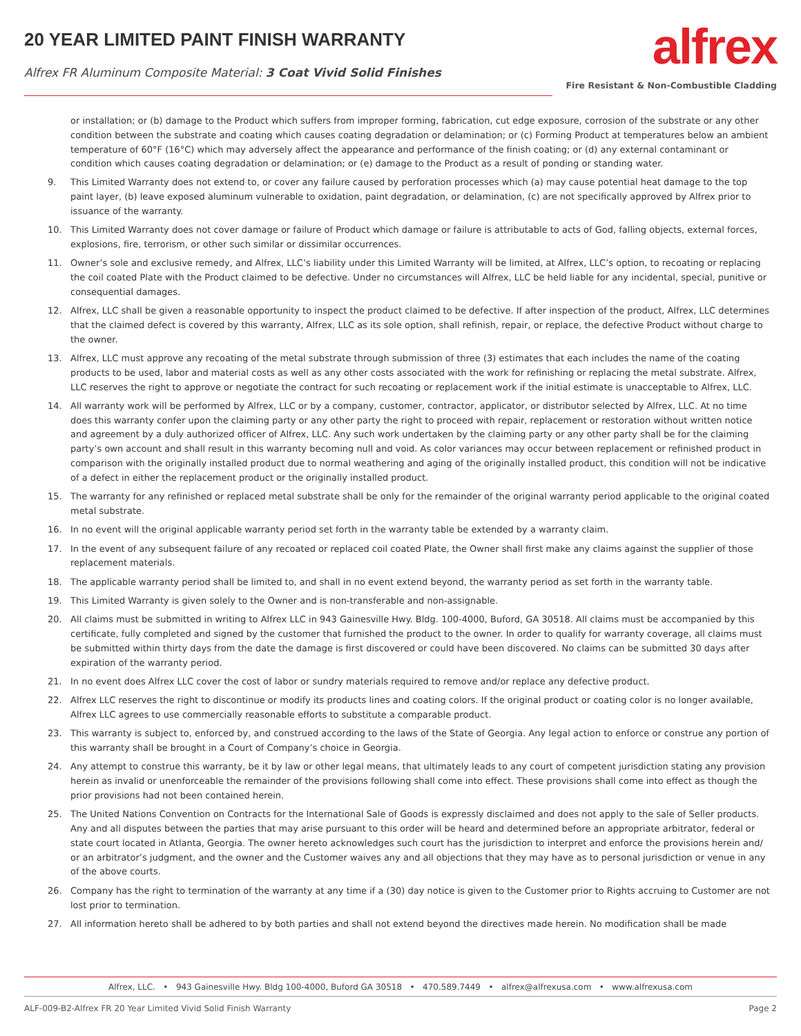20 YEAR LIMITED PAINT FINISH WARRANTY
Alfrex FR Aluminum Composite Material: 3 Coat Vivid Solid Finishes
alfrex
Fire Resistant & Non-Combustible Cladding
or installation; or (b) damage to the Product which suffers from improper forming, fabrication, cut edge exposure, corrosion of the substrate or any other condition between the substrate and coating which causes coating degradation or delamination; or (c) Forming Product at temperatures below an ambient temperature of 60°F (16°C) which may adversely affect the appearance and performance of the finish coating; or (d) any external contaminant or condition which causes coating degradation or delamination; or (e) damage to the Product as a result of ponding or standing water.
9. This Limited Warranty does not extend to, or cover any failure caused by perforation processes which (a) may cause potential heat damage to the top paint layer, (b) leave exposed aluminum vulnerable to oxidation, paint degradation, or delamination, (c) are not specifically approved by Alfrex prior to issuance of the warranty.
10. This Limited Warranty does not cover damage or failure of Product which damage or failure is attributable to acts of God, falling objects, external forces, explosions, fire, terrorism, or other such similar or dissimilar occurrences.
11. Owner’s sole and exclusive remedy, and Alfrex, LLC’s liability under this Limited Warranty will be limited, at Alfrex, LLC’s option, to recoating or replacing the coil coated Plate with the Product claimed to be defective. Under no circumstances will Alfrex, LLC be held liable for any incidental, special, punitive or consequential damages.
12. Alfrex, LLC shall be given a reasonable opportunity to inspect the product claimed to be defective. If after inspection of the product, Alfrex, LLC determines that the claimed defect is covered by this warranty, Alfrex, LLC as its sole option, shall refinish, repair, or replace, the defective Product without charge to the owner.
13. Alfrex, LLC must approve any recoating of the metal substrate through submission of three (3) estimates that each includes the name of the coating products to be used, labor and material costs as well as any other costs associated with the work for refinishing or replacing the metal substrate. Alfrex, LLC reserves the right to approve or negotiate the contract for such recoating or replacement work if the initial estimate is unacceptable to Alfrex, LLC.
14. All warranty work will be performed by Alfrex, LLC or by a company, customer, contractor, applicator, or distributor selected by Alfrex, LLC. At no time does this warranty confer upon the claiming party or any other party the right to proceed with repair, replacement or restoration without written notice and agreement by a duly authorized officer of Alfrex, LLC. Any such work undertaken by the claiming party or any other party shall be for the claiming party’s own account and shall result in this warranty becoming null and void. As color variances may occur between replacement or refinished product in comparison with the originally installed product due to normal weathering and aging of the originally installed product, this condition will not be indicative of a defect in either the replacement product or the originally installed product.
15. The warranty for any refinished or replaced metal substrate shall be only for the remainder of the original warranty period applicable to the original coated metal substrate.
16. In no event will the original applicable warranty period set forth in the warranty table be extended by a warranty claim.
17. In the event of any subsequent failure of any recoated or replaced coil coated Plate, the Owner shall first make any claims against the supplier of those replacement materials.
18. The applicable warranty period shall be limited to, and shall in no event extend beyond, the warranty period as set forth in the warranty table.
19. This Limited Warranty is given solely to the Owner and is non-transferable and non-assignable.
20. All claims must be submitted in writing to Alfrex LLC in 943 Gainesville Hwy. Bldg. 100-4000, Buford, GA 30518. All claims must be accompanied by this certificate, fully completed and signed by the customer that furnished the product to the owner. In order to qualify for warranty coverage, all claims must be submitted within thirty days from the date the damage is first discovered or could have been discovered. No claims can be submitted 30 days after expiration of the warranty period.
21. In no event does Alfrex LLC cover the cost of labor or sundry materials required to remove and/or replace any defective product.
22. Alfrex LLC reserves the right to discontinue or modify its products lines and coating colors. If the original product or coating color is no longer available, Alfrex LLC agrees to use commercially reasonable efforts to substitute a comparable product.
23. This warranty is subject to, enforced by, and construed according to the laws of the State of Georgia. Any legal action to enforce or construe any portion of this warranty shall be brought in a Court of Company’s choice in Georgia.
24. Any attempt to construe this warranty, be it by law or other legal means, that ultimately leads to any court of competent jurisdiction stating any provision herein as invalid or unenforceable the remainder of the provisions following shall come into effect. These provisions shall come into effect as though the prior provisions had not been contained herein.
25. The United Nations Convention on Contracts for the International Sale of Goods is expressly disclaimed and does not apply to the sale of Seller products. Any and all disputes between the parties that may arise pursuant to this order will be heard and determined before an appropriate arbitrator, federal or state court located in Atlanta, Georgia. The owner hereto acknowledges such court has the jurisdiction to interpret and enforce the provisions herein and/ or an arbitrator’s judgment, and the owner and the Customer waives any and all objections that they may have as to personal jurisdiction or venue in any of the above courts.
26. Company has the right to termination of the warranty at any time if a (30) day notice is given to the Customer prior to Rights accruing to Customer are not lost prior to termination.
27. All information hereto shall be adhered to by both parties and shall not extend beyond the directives made herein. No modification shall be made
Alfrex, LLC. • 943 Gainesville Hwy. Bldg 100-4000, Buford GA 30518 • 470.589.7449 • alfrex@alfrexusa.com • www.alfrexusa.com
ALF-009-B2-Alfrex FR 20 Year Limited Vivid Solid Finish Warranty Page 2